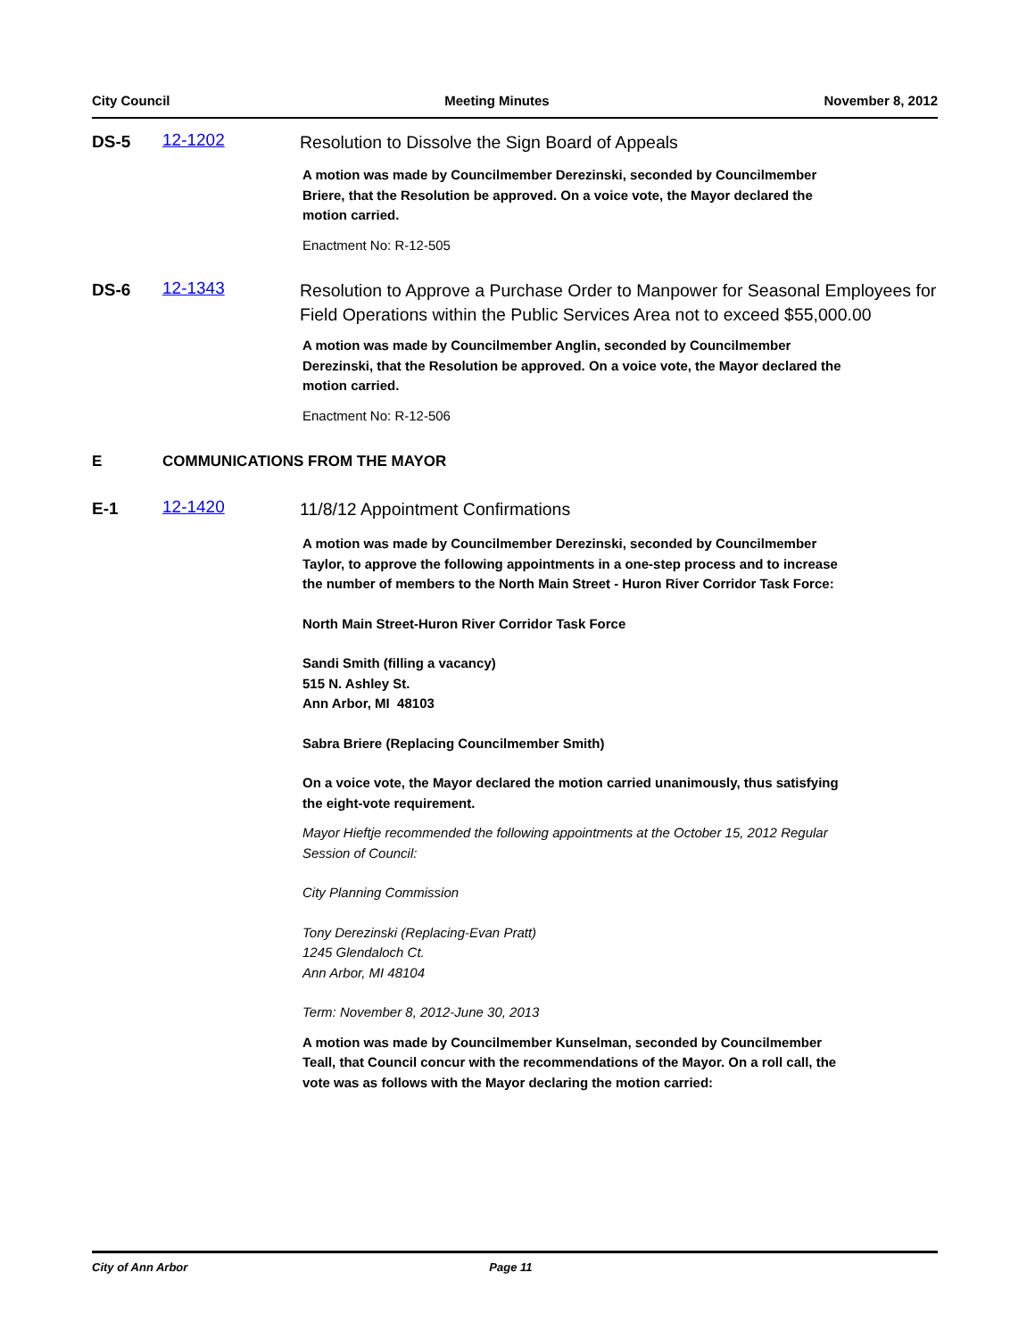City Council Meeting Minutes November 8, 2012
DS-5 12-1202
Resolution to Dissolve the Sign Board of Appeals
A motion was made by Councilmember Derezinski, seconded by Councilmember Briere, that the Resolution be approved. On a voice vote, the Mayor declared the motion carried.
Enactment No: R-12-505
DS-6 12-1343
Resolution to Approve a Purchase Order to Manpower for Seasonal Employees for Field Operations within the Public Services Area not to exceed $55,000.00
A motion was made by Councilmember Anglin, seconded by Councilmember Derezinski, that the Resolution be approved. On a voice vote, the Mayor declared the motion carried.
Enactment No: R-12-506
E COMMUNICATIONS FROM THE MAYOR
E-1 12-1420
11/8/12 Appointment Confirmations
A motion was made by Councilmember Derezinski, seconded by Councilmember Taylor, to approve the following appointments in a one-step process and to increase the number of members to the North Main Street - Huron River Corridor Task Force:
North Main Street-Huron River Corridor Task Force
Sandi Smith (filling a vacancy)
515 N. Ashley St.
Ann Arbor, MI 48103
Sabra Briere (Replacing Councilmember Smith)
On a voice vote, the Mayor declared the motion carried unanimously, thus satisfying the eight-vote requirement.
Mayor Hieftje recommended the following appointments at the October 15, 2012 Regular Session of Council:
City Planning Commission
Tony Derezinski (Replacing-Evan Pratt)
1245 Glendaloch Ct.
Ann Arbor, MI 48104
Term: November 8, 2012-June 30, 2013
A motion was made by Councilmember Kunselman, seconded by Councilmember Teall, that Council concur with the recommendations of the Mayor. On a roll call, the vote was as follows with the Mayor declaring the motion carried:
City of Ann Arbor Page 11